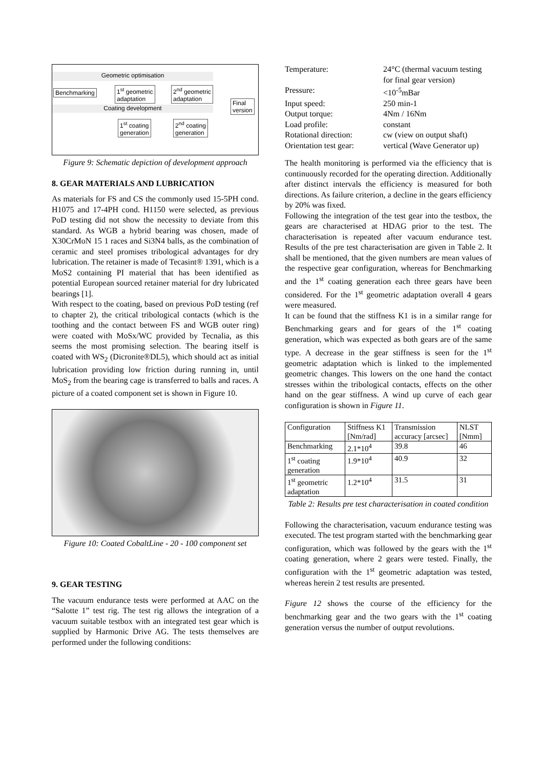Geometric optimisation
Coating development
Benchmarking
1<sup>st</sup> geometric
adaptation
2<sup>nd</sup> geometric
adaptation
1<sup>st</sup> coating
generation
2<sup>nd</sup> coating
generation
Final
version
Figure 9: Schematic depiction of development approach
8. GEAR MATERIALS AND LUBRICATION
As materials for FS and CS the commonly used 15-5PH cond. H1075 and 17-4PH cond. H1150 were selected, as previous PoD testing did not show the necessity to deviate from this standard. As WGB a hybrid bearing was chosen, made of X30CrMoN 15 1 races and Si3N4 balls, as the combination of ceramic and steel promises tribological advantages for dry lubrication. The retainer is made of Tecasint® 1391, which is a MoS2 containing PI material that has been identified as potential European sourced retainer material for dry lubricated bearings [1].
With respect to the coating, based on previous PoD testing (ref to chapter 2), the critical tribological contacts (which is the toothing and the contact between FS and WGB outer ring) were coated with MoSx/WC provided by Tecnalia, as this seems the most promising selection. The bearing itself is coated with WS<sub>2</sub> (Dicronite®DL5), which should act as initial lubrication providing low friction during running in, until MoS<sub>2</sub> from the bearing cage is transferred to balls and races. A picture of a coated component set is shown in Figure 10.
Figure 10: Coated CobaltLine - 20 - 100 component set
9. GEAR TESTING
The vacuum endurance tests were performed at AAC on the “Salotte 1” test rig. The test rig allows the integration of a vacuum suitable testbox with an integrated test gear which is supplied by Harmonic Drive AG. The tests themselves are performed under the following conditions:
| Temperature: | 24°C (thermal vacuum testing for final gear version) |
| Pressure: | <10<sup>-5</sup>mBar |
| Input speed: | 250 min-1 |
| Output torque: | 4Nm / 16Nm |
| Load profile: | constant |
| Rotational direction: | cw (view on output shaft) |
| Orientation test gear: | vertical (Wave Generator up) |
The health monitoring is performed via the efficiency that is continuously recorded for the operating direction. Additionally after distinct intervals the efficiency is measured for both directions. As failure criterion, a decline in the gears efficiency by 20% was fixed.
Following the integration of the test gear into the testbox, the gears are characterised at HDAG prior to the test. The characterisation is repeated after vacuum endurance test. Results of the pre test characterisation are given in Table 2. It shall be mentioned, that the given numbers are mean values of the respective gear configuration, whereas for Benchmarking and the 1<sup>st</sup> coating generation each three gears have been considered. For the 1<sup>st</sup> geometric adaptation overall 4 gears were measured.
It can be found that the stiffness K1 is in a similar range for Benchmarking gears and for gears of the 1<sup>st</sup> coating generation, which was expected as both gears are of the same type. A decrease in the gear stiffness is seen for the 1<sup>st</sup> geometric adaptation which is linked to the implemented geometric changes. This lowers on the one hand the contact stresses within the tribological contacts, effects on the other hand on the gear stiffness. A wind up curve of each gear configuration is shown in Figure 11.
| Configuration | Stiffness K1 [Nm/rad] | Transmission accuracy [arcsec] | NLST [Nmm] |
| Benchmarking | 2.1*10<sup>4</sup> | 39.8 | 46 |
| 1<sup>st</sup> coating generation | 1.9*10<sup>4</sup> | 40.9 | 32 |
| 1<sup>st</sup> geometric adaptation | 1.2*10<sup>4</sup> | 31.5 | 31 |
Table 2: Results pre test characterisation in coated condition
Following the characterisation, vacuum endurance testing was executed. The test program started with the benchmarking gear configuration, which was followed by the gears with the 1<sup>st</sup> coating generation, where 2 gears were tested. Finally, the configuration with the 1<sup>st</sup> geometric adaptation was tested, whereas herein 2 test results are presented.
Figure 12 shows the course of the efficiency for the benchmarking gear and the two gears with the 1<sup>st</sup> coating generation versus the number of output revolutions.